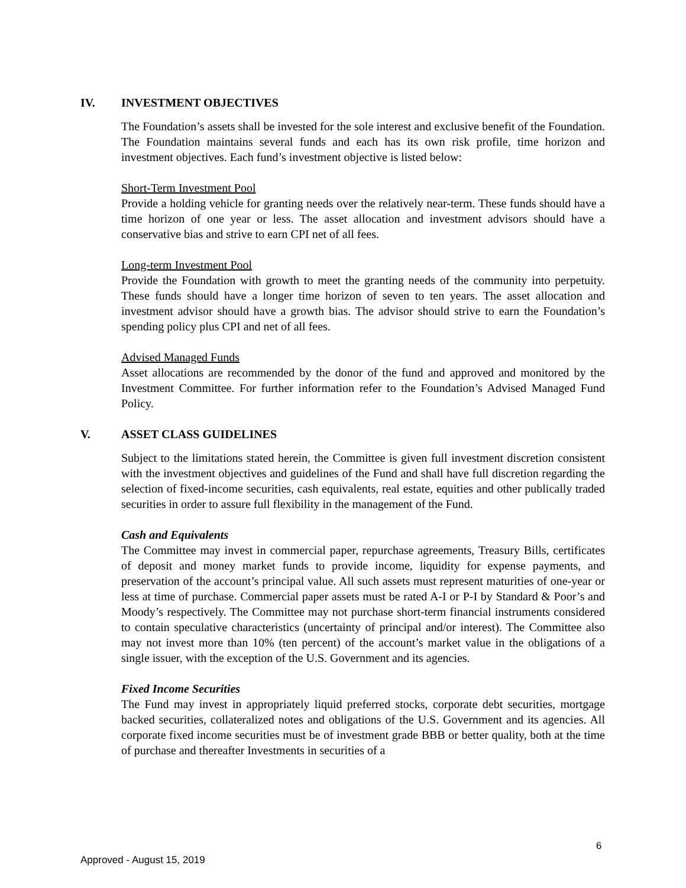IV. INVESTMENT OBJECTIVES
The Foundation’s assets shall be invested for the sole interest and exclusive benefit of the Foundation. The Foundation maintains several funds and each has its own risk profile, time horizon and investment objectives. Each fund’s investment objective is listed below:
Short-Term Investment Pool
Provide a holding vehicle for granting needs over the relatively near-term. These funds should have a time horizon of one year or less. The asset allocation and investment advisors should have a conservative bias and strive to earn CPI net of all fees.
Long-term Investment Pool
Provide the Foundation with growth to meet the granting needs of the community into perpetuity. These funds should have a longer time horizon of seven to ten years. The asset allocation and investment advisor should have a growth bias. The advisor should strive to earn the Foundation’s spending policy plus CPI and net of all fees.
Advised Managed Funds
Asset allocations are recommended by the donor of the fund and approved and monitored by the Investment Committee. For further information refer to the Foundation’s Advised Managed Fund Policy.
V. ASSET CLASS GUIDELINES
Subject to the limitations stated herein, the Committee is given full investment discretion consistent with the investment objectives and guidelines of the Fund and shall have full discretion regarding the selection of fixed-income securities, cash equivalents, real estate, equities and other publically traded securities in order to assure full flexibility in the management of the Fund.
Cash and Equivalents
The Committee may invest in commercial paper, repurchase agreements, Treasury Bills, certificates of deposit and money market funds to provide income, liquidity for expense payments, and preservation of the account’s principal value. All such assets must represent maturities of one-year or less at time of purchase. Commercial paper assets must be rated A-I or P-I by Standard & Poor’s and Moody’s respectively. The Committee may not purchase short-term financial instruments considered to contain speculative characteristics (uncertainty of principal and/or interest). The Committee also may not invest more than 10% (ten percent) of the account’s market value in the obligations of a single issuer, with the exception of the U.S. Government and its agencies.
Fixed Income Securities
The Fund may invest in appropriately liquid preferred stocks, corporate debt securities, mortgage backed securities, collateralized notes and obligations of the U.S. Government and its agencies. All corporate fixed income securities must be of investment grade BBB or better quality, both at the time of purchase and thereafter Investments in securities of a
6
Approved - August 15, 2019